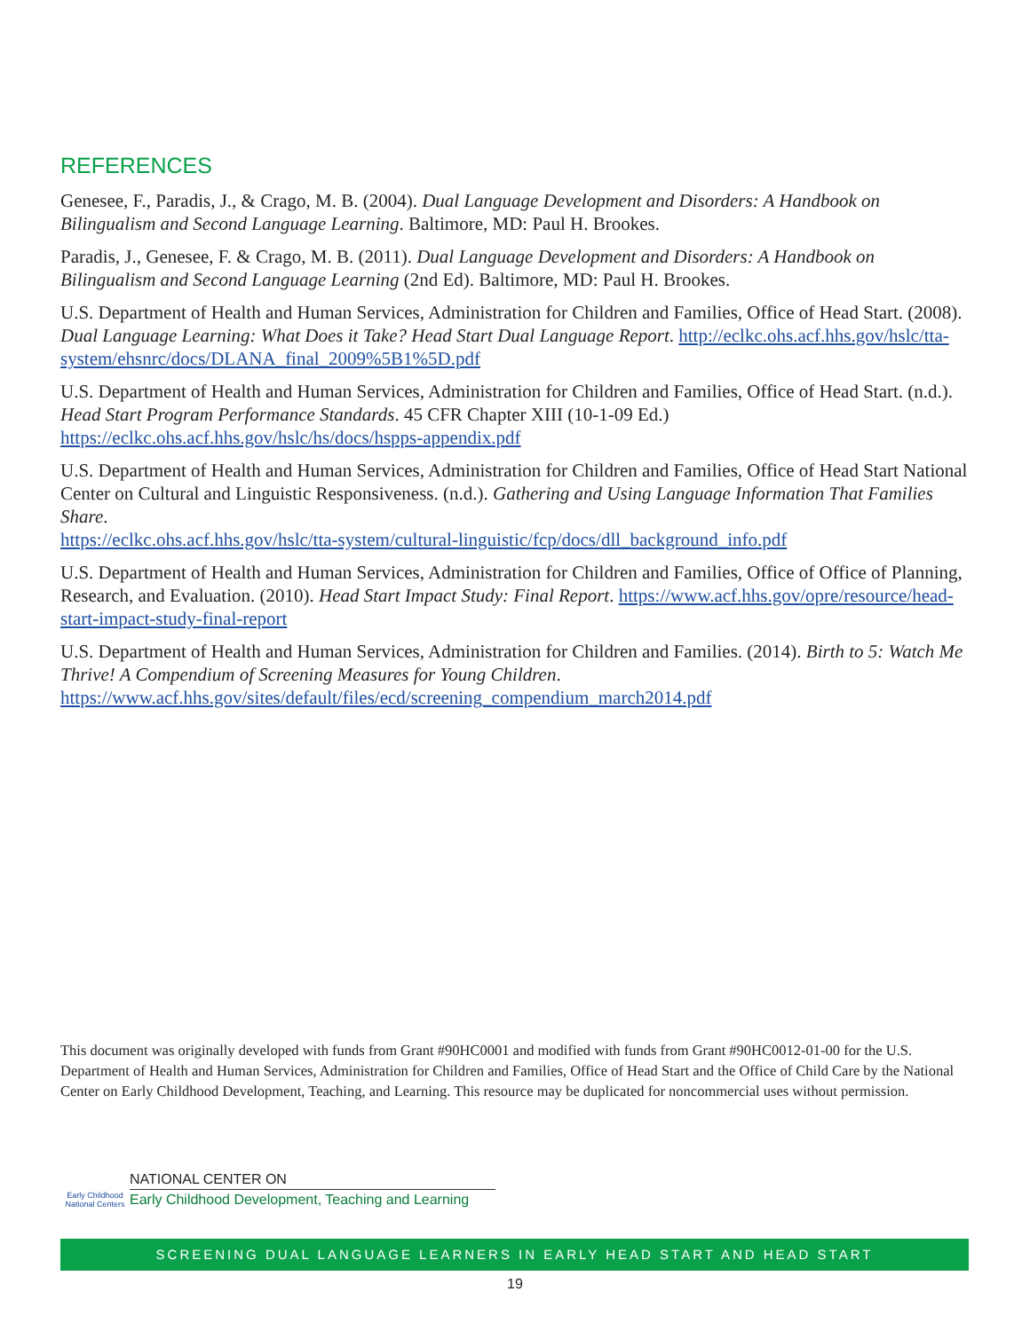REFERENCES
Genesee, F., Paradis, J., & Crago, M. B. (2004). Dual Language Development and Disorders: A Handbook on Bilingualism and Second Language Learning. Baltimore, MD: Paul H. Brookes.
Paradis, J., Genesee, F. & Crago, M. B. (2011). Dual Language Development and Disorders: A Handbook on Bilingualism and Second Language Learning (2nd Ed). Baltimore, MD: Paul H. Brookes.
U.S. Department of Health and Human Services, Administration for Children and Families, Office of Head Start. (2008). Dual Language Learning: What Does it Take? Head Start Dual Language Report. http://eclkc.ohs.acf.hhs.gov/hslc/tta-system/ehsnrc/docs/DLANA_final_2009%5B1%5D.pdf
U.S. Department of Health and Human Services, Administration for Children and Families, Office of Head Start. (n.d.). Head Start Program Performance Standards. 45 CFR Chapter XIII (10-1-09 Ed.) https://eclkc.ohs.acf.hhs.gov/hslc/hs/docs/hspps-appendix.pdf
U.S. Department of Health and Human Services, Administration for Children and Families, Office of Head Start National Center on Cultural and Linguistic Responsiveness. (n.d.). Gathering and Using Language Information That Families Share.
https://eclkc.ohs.acf.hhs.gov/hslc/tta-system/cultural-linguistic/fcp/docs/dll_background_info.pdf
U.S. Department of Health and Human Services, Administration for Children and Families, Office of Office of Planning, Research, and Evaluation. (2010). Head Start Impact Study: Final Report. https://www.acf.hhs.gov/opre/resource/head-start-impact-study-final-report
U.S. Department of Health and Human Services, Administration for Children and Families. (2014). Birth to 5: Watch Me Thrive! A Compendium of Screening Measures for Young Children. https://www.acf.hhs.gov/sites/default/files/ecd/screening_compendium_march2014.pdf
This document was originally developed with funds from Grant #90HC0001 and modified with funds from Grant #90HC0012-01-00 for the U.S. Department of Health and Human Services, Administration for Children and Families, Office of Head Start and the Office of Child Care by the National Center on Early Childhood Development, Teaching, and Learning. This resource may be duplicated for noncommercial uses without permission.
Early Childhood National Centers
NATIONAL CENTER ON
Early Childhood Development, Teaching and Learning
SCREENING DUAL LANGUAGE LEARNERS IN EARLY HEAD START AND HEAD START
19